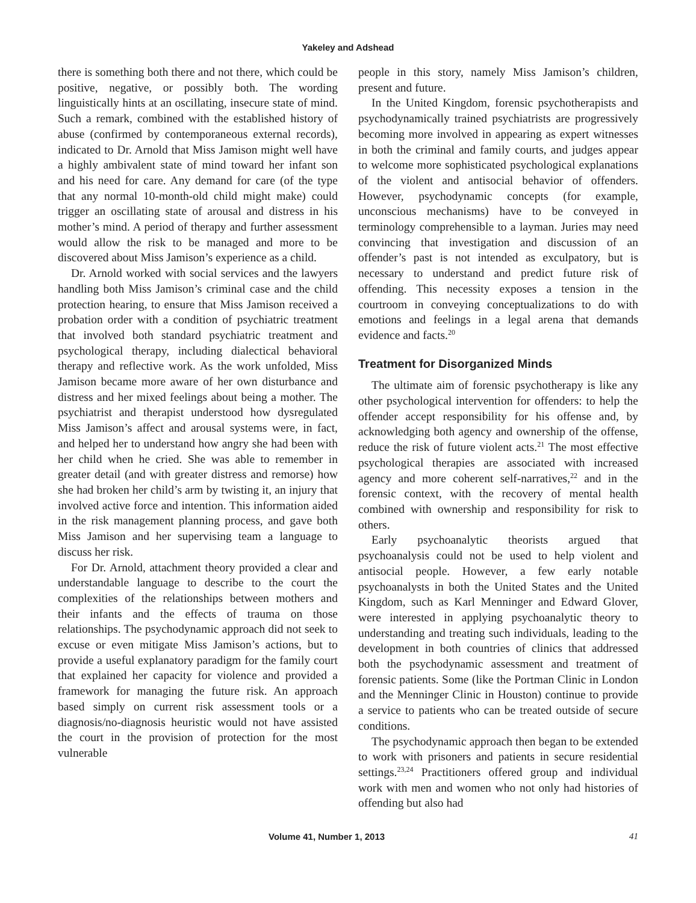Yakeley and Adshead
there is something both there and not there, which could be positive, negative, or possibly both. The wording linguistically hints at an oscillating, insecure state of mind. Such a remark, combined with the established history of abuse (confirmed by contemporaneous external records), indicated to Dr. Arnold that Miss Jamison might well have a highly ambivalent state of mind toward her infant son and his need for care. Any demand for care (of the type that any normal 10-month-old child might make) could trigger an oscillating state of arousal and distress in his mother’s mind. A period of therapy and further assessment would allow the risk to be managed and more to be discovered about Miss Jamison’s experience as a child.
Dr. Arnold worked with social services and the lawyers handling both Miss Jamison’s criminal case and the child protection hearing, to ensure that Miss Jamison received a probation order with a condition of psychiatric treatment that involved both standard psychiatric treatment and psychological therapy, including dialectical behavioral therapy and reflective work. As the work unfolded, Miss Jamison became more aware of her own disturbance and distress and her mixed feelings about being a mother. The psychiatrist and therapist understood how dysregulated Miss Jamison’s affect and arousal systems were, in fact, and helped her to understand how angry she had been with her child when he cried. She was able to remember in greater detail (and with greater distress and remorse) how she had broken her child’s arm by twisting it, an injury that involved active force and intention. This information aided in the risk management planning process, and gave both Miss Jamison and her supervising team a language to discuss her risk.
For Dr. Arnold, attachment theory provided a clear and understandable language to describe to the court the complexities of the relationships between mothers and their infants and the effects of trauma on those relationships. The psychodynamic approach did not seek to excuse or even mitigate Miss Jamison’s actions, but to provide a useful explanatory paradigm for the family court that explained her capacity for violence and provided a framework for managing the future risk. An approach based simply on current risk assessment tools or a diagnosis/no-diagnosis heuristic would not have assisted the court in the provision of protection for the most vulnerable
people in this story, namely Miss Jamison’s children, present and future.
In the United Kingdom, forensic psychotherapists and psychodynamically trained psychiatrists are progressively becoming more involved in appearing as expert witnesses in both the criminal and family courts, and judges appear to welcome more sophisticated psychological explanations of the violent and antisocial behavior of offenders. However, psychodynamic concepts (for example, unconscious mechanisms) have to be conveyed in terminology comprehensible to a layman. Juries may need convincing that investigation and discussion of an offender’s past is not intended as exculpatory, but is necessary to understand and predict future risk of offending. This necessity exposes a tension in the courtroom in conveying conceptualizations to do with emotions and feelings in a legal arena that demands evidence and facts.<sup>20</sup>
Treatment for Disorganized Minds
The ultimate aim of forensic psychotherapy is like any other psychological intervention for offenders: to help the offender accept responsibility for his offense and, by acknowledging both agency and ownership of the offense, reduce the risk of future violent acts.<sup>21</sup> The most effective psychological therapies are associated with increased agency and more coherent self-narratives,<sup>22</sup> and in the forensic context, with the recovery of mental health combined with ownership and responsibility for risk to others.
Early psychoanalytic theorists argued that psychoanalysis could not be used to help violent and antisocial people. However, a few early notable psychoanalysts in both the United States and the United Kingdom, such as Karl Menninger and Edward Glover, were interested in applying psychoanalytic theory to understanding and treating such individuals, leading to the development in both countries of clinics that addressed both the psychodynamic assessment and treatment of forensic patients. Some (like the Portman Clinic in London and the Menninger Clinic in Houston) continue to provide a service to patients who can be treated outside of secure conditions.
The psychodynamic approach then began to be extended to work with prisoners and patients in secure residential settings.<sup>23,24</sup> Practitioners offered group and individual work with men and women who not only had histories of offending but also had
Volume 41, Number 1, 2013 41